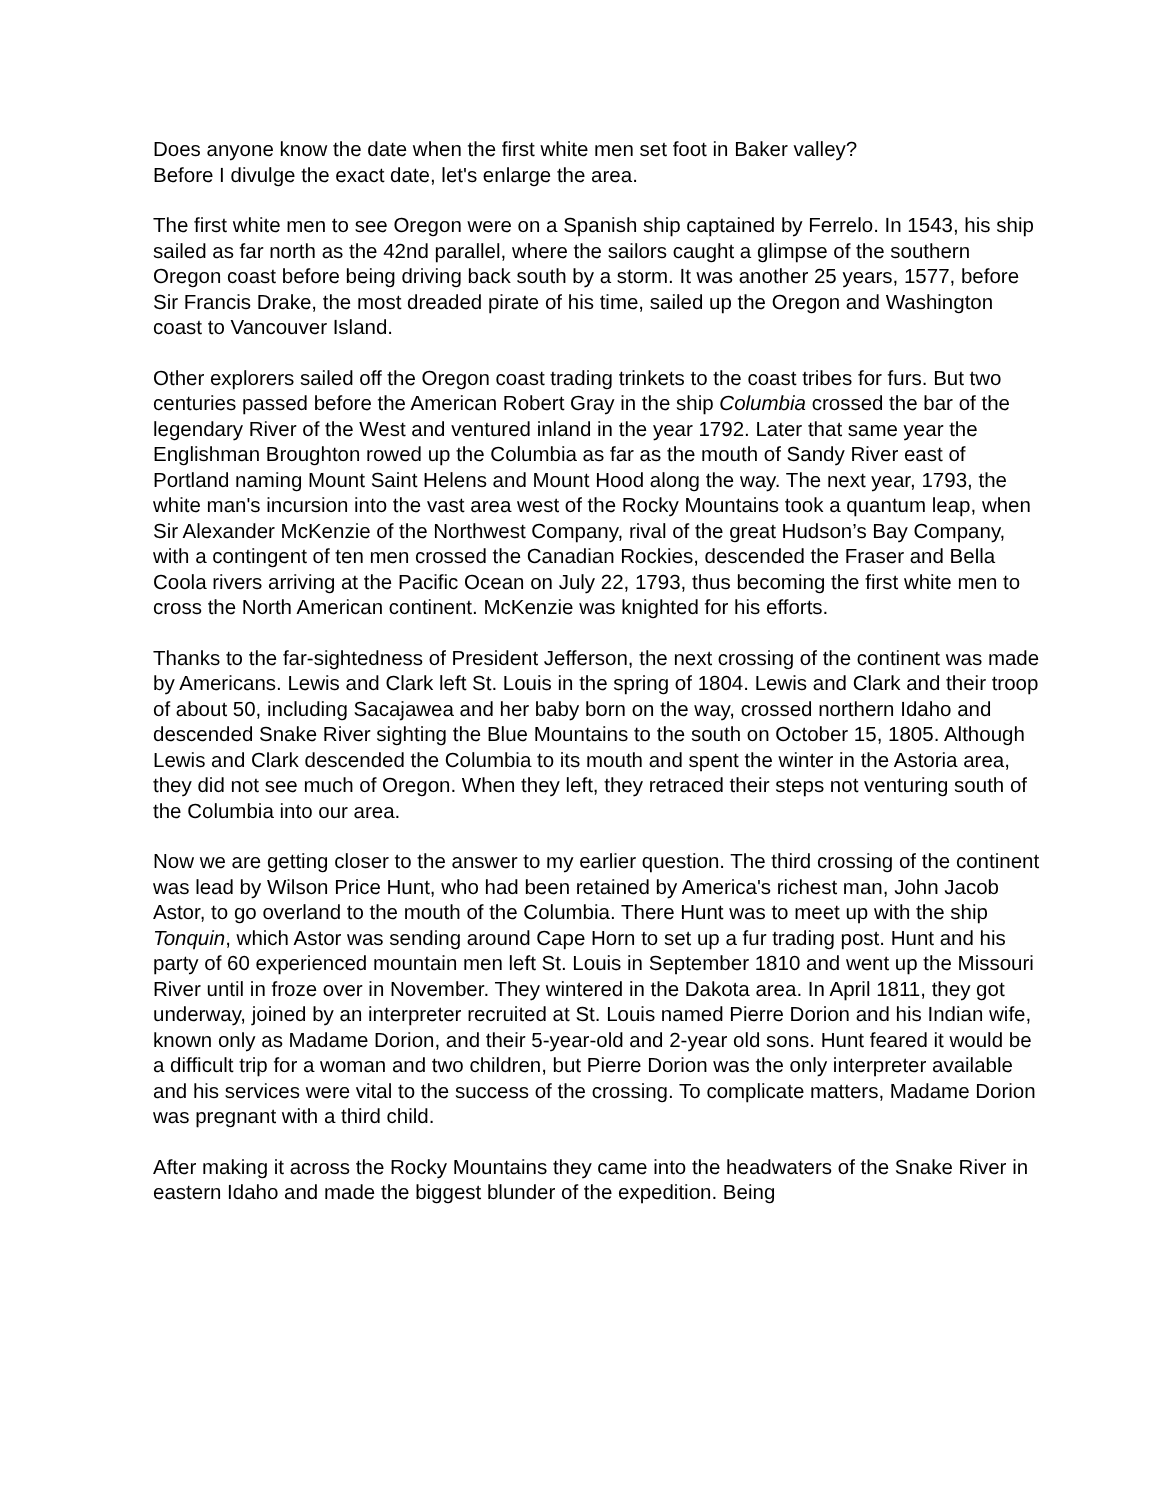Does anyone know the date when the first white men set foot in Baker valley?
Before I divulge the exact date, let's enlarge the area.
The first white men to see Oregon were on a Spanish ship captained by Ferrelo. In 1543, his ship sailed as far north as the 42nd parallel, where the sailors caught a glimpse of the southern Oregon coast before being driving back south by a storm. It was another 25 years, 1577, before Sir Francis Drake, the most dreaded pirate of his time, sailed up the Oregon and Washington coast to Vancouver Island.
Other explorers sailed off the Oregon coast trading trinkets to the coast tribes for furs. But two centuries passed before the American Robert Gray in the ship Columbia crossed the bar of the legendary River of the West and ventured inland in the year 1792. Later that same year the Englishman Broughton rowed up the Columbia as far as the mouth of Sandy River east of Portland naming Mount Saint Helens and Mount Hood along the way. The next year, 1793, the white man's incursion into the vast area west of the Rocky Mountains took a quantum leap, when Sir Alexander McKenzie of the Northwest Company, rival of the great Hudson’s Bay Company, with a contingent of ten men crossed the Canadian Rockies, descended the Fraser and Bella Coola rivers arriving at the Pacific Ocean on July 22, 1793, thus becoming the first white men to cross the North American continent. McKenzie was knighted for his efforts.
Thanks to the far-sightedness of President Jefferson, the next crossing of the continent was made by Americans. Lewis and Clark left St. Louis in the spring of 1804. Lewis and Clark and their troop of about 50, including Sacajawea and her baby born on the way, crossed northern Idaho and descended Snake River sighting the Blue Mountains to the south on October 15, 1805. Although Lewis and Clark descended the Columbia to its mouth and spent the winter in the Astoria area, they did not see much of Oregon. When they left, they retraced their steps not venturing south of the Columbia into our area.
Now we are getting closer to the answer to my earlier question. The third crossing of the continent was lead by Wilson Price Hunt, who had been retained by America's richest man, John Jacob Astor, to go overland to the mouth of the Columbia. There Hunt was to meet up with the ship Tonquin, which Astor was sending around Cape Horn to set up a fur trading post. Hunt and his party of 60 experienced mountain men left St. Louis in September 1810 and went up the Missouri River until in froze over in November. They wintered in the Dakota area. In April 1811, they got underway, joined by an interpreter recruited at St. Louis named Pierre Dorion and his Indian wife, known only as Madame Dorion, and their 5-year-old and 2-year old sons. Hunt feared it would be a difficult trip for a woman and two children, but Pierre Dorion was the only interpreter available and his services were vital to the success of the crossing. To complicate matters, Madame Dorion was pregnant with a third child.
After making it across the Rocky Mountains they came into the headwaters of the Snake River in eastern Idaho and made the biggest blunder of the expedition. Being